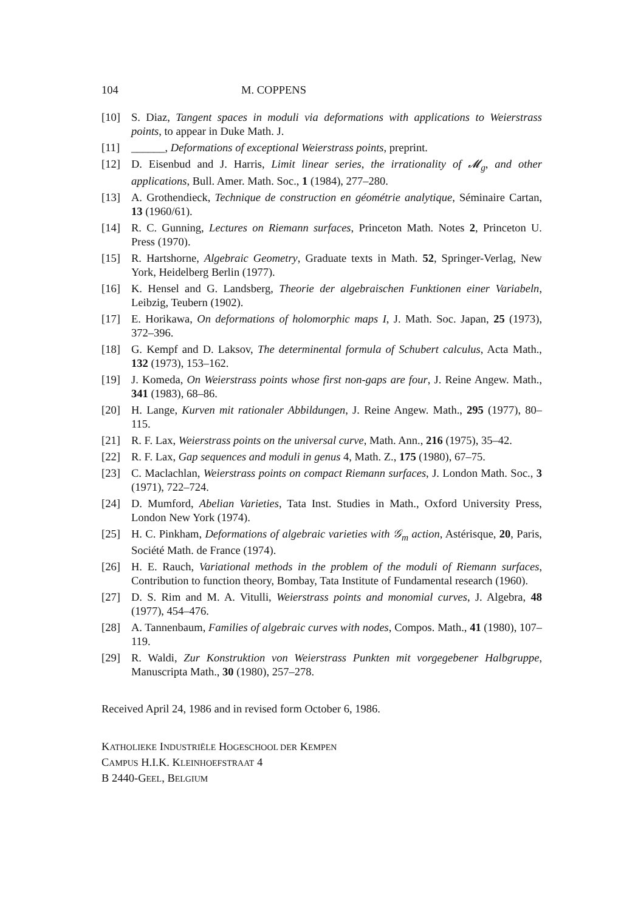104 M. COPPENS
[10] S. Diaz, Tangent spaces in moduli via deformations with applications to Weierstrass points, to appear in Duke Math. J.
[11] ______, Deformations of exceptional Weierstrass points, preprint.
[12] D. Eisenbud and J. Harris, Limit linear series, the irrationality of 𝓜<sub>g</sub>, and other applications, Bull. Amer. Math. Soc., 1 (1984), 277–280.
[13] A. Grothendieck, Technique de construction en géométrie analytique, Séminaire Cartan, 13 (1960/61).
[14] R. C. Gunning, Lectures on Riemann surfaces, Princeton Math. Notes 2, Princeton U. Press (1970).
[15] R. Hartshorne, Algebraic Geometry, Graduate texts in Math. 52, Springer-Verlag, New York, Heidelberg Berlin (1977).
[16] K. Hensel and G. Landsberg, Theorie der algebraischen Funktionen einer Variabeln, Leibzig, Teubern (1902).
[17] E. Horikawa, On deformations of holomorphic maps I, J. Math. Soc. Japan, 25 (1973), 372–396.
[18] G. Kempf and D. Laksov, The determinental formula of Schubert calculus, Acta Math., 132 (1973), 153–162.
[19] J. Komeda, On Weierstrass points whose first non-gaps are four, J. Reine Angew. Math., 341 (1983), 68–86.
[20] H. Lange, Kurven mit rationaler Abbildungen, J. Reine Angew. Math., 295 (1977), 80–115.
[21] R. F. Lax, Weierstrass points on the universal curve, Math. Ann., 216 (1975), 35–42.
[22] R. F. Lax, Gap sequences and moduli in genus 4, Math. Z., 175 (1980), 67–75.
[23] C. Maclachlan, Weierstrass points on compact Riemann surfaces, J. London Math. Soc., 3 (1971), 722–724.
[24] D. Mumford, Abelian Varieties, Tata Inst. Studies in Math., Oxford University Press, London New York (1974).
[25] H. C. Pinkham, Deformations of algebraic varieties with 𝒢<sub>m</sub> action, Astérisque, 20, Paris, Société Math. de France (1974).
[26] H. E. Rauch, Variational methods in the problem of the moduli of Riemann surfaces, Contribution to function theory, Bombay, Tata Institute of Fundamental research (1960).
[27] D. S. Rim and M. A. Vitulli, Weierstrass points and monomial curves, J. Algebra, 48 (1977), 454–476.
[28] A. Tannenbaum, Families of algebraic curves with nodes, Compos. Math., 41 (1980), 107–119.
[29] R. Waldi, Zur Konstruktion von Weierstrass Punkten mit vorgegebener Halbgruppe, Manuscripta Math., 30 (1980), 257–278.
Received April 24, 1986 and in revised form October 6, 1986.
KATHOLIEKE INDUSTRIËLE HOGESCHOOL DER KEMPEN
CAMPUS H.I.K. KLEINHOEFSTRAAT 4
B 2440-GEEL, BELGIUM